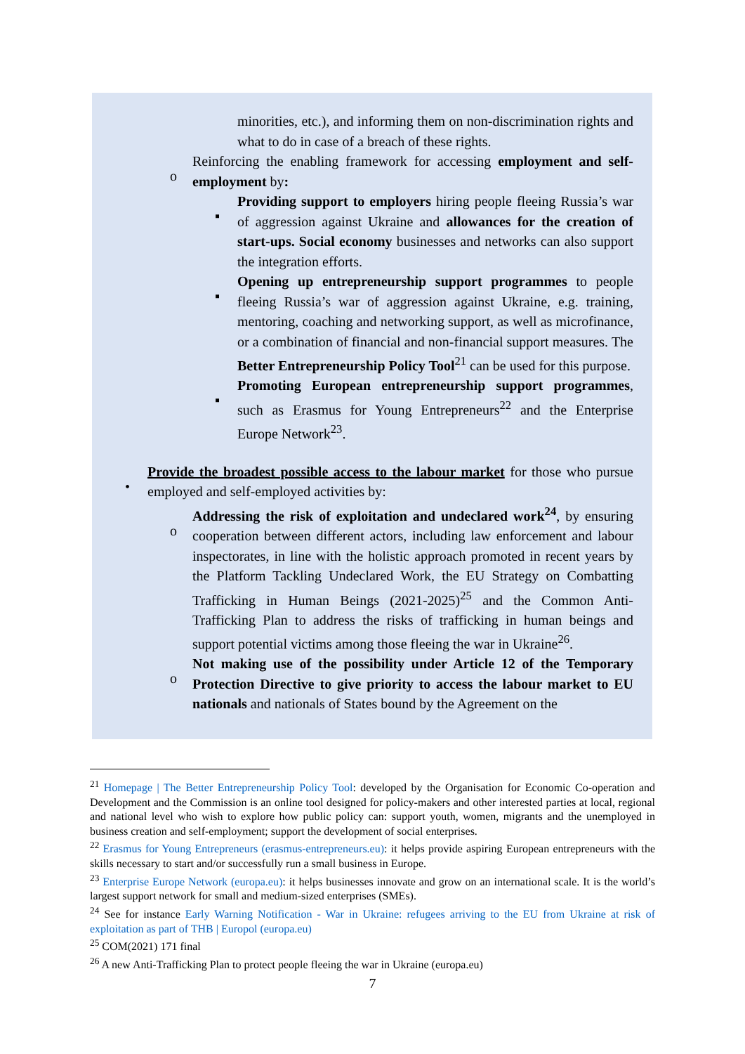minorities, etc.), and informing them on non-discrimination rights and what to do in case of a breach of these rights.
o Reinforcing the enabling framework for accessing employment and self-employment by:
▪Providing support to employers hiring people fleeing Russia’s war of aggression against Ukraine and allowances for the creation of start-ups. Social economy businesses and networks can also support the integration efforts.
▪Opening up entrepreneurship support programmes to people fleeing Russia’s war of aggression against Ukraine, e.g. training, mentoring, coaching and networking support, as well as microfinance, or a combination of financial and non-financial support measures. The Better Entrepreneurship Policy Tool<sup>21</sup> can be used for this purpose.
▪Promoting European entrepreneurship support programmes, such as Erasmus for Young Entrepreneurs<sup>22</sup> and the Enterprise Europe Network<sup>23</sup>.
•Provide the broadest possible access to the labour market for those who pursue employed and self-employed activities by:
oAddressing the risk of exploitation and undeclared work<sup>24</sup>, by ensuring cooperation between different actors, including law enforcement and labour inspectorates, in line with the holistic approach promoted in recent years by the Platform Tackling Undeclared Work, the EU Strategy on Combatting Trafficking in Human Beings (2021-2025)<sup>25</sup> and the Common Anti-Trafficking Plan to address the risks of trafficking in human beings and support potential victims among those fleeing the war in Ukraine<sup>26</sup>.
oNot making use of the possibility under Article 12 of the Temporary Protection Directive to give priority to access the labour market to EU nationals and nationals of States bound by the Agreement on the
<sup>21</sup> Homepage | The Better Entrepreneurship Policy Tool: developed by the Organisation for Economic Co-operation and Development and the Commission is an online tool designed for policy-makers and other interested parties at local, regional and national level who wish to explore how public policy can: support youth, women, migrants and the unemployed in business creation and self-employment; support the development of social enterprises.
<sup>22</sup> Erasmus for Young Entrepreneurs (erasmus-entrepreneurs.eu): it helps provide aspiring European entrepreneurs with the skills necessary to start and/or successfully run a small business in Europe.
<sup>23</sup> Enterprise Europe Network (europa.eu): it helps businesses innovate and grow on an international scale. It is the world’s largest support network for small and medium-sized enterprises (SMEs).
<sup>24</sup> See for instance Early Warning Notification - War in Ukraine: refugees arriving to the EU from Ukraine at risk of exploitation as part of THB | Europol (europa.eu)
<sup>25</sup> COM(2021) 171 final
<sup>26</sup> A new Anti-Trafficking Plan to protect people fleeing the war in Ukraine (europa.eu)
7